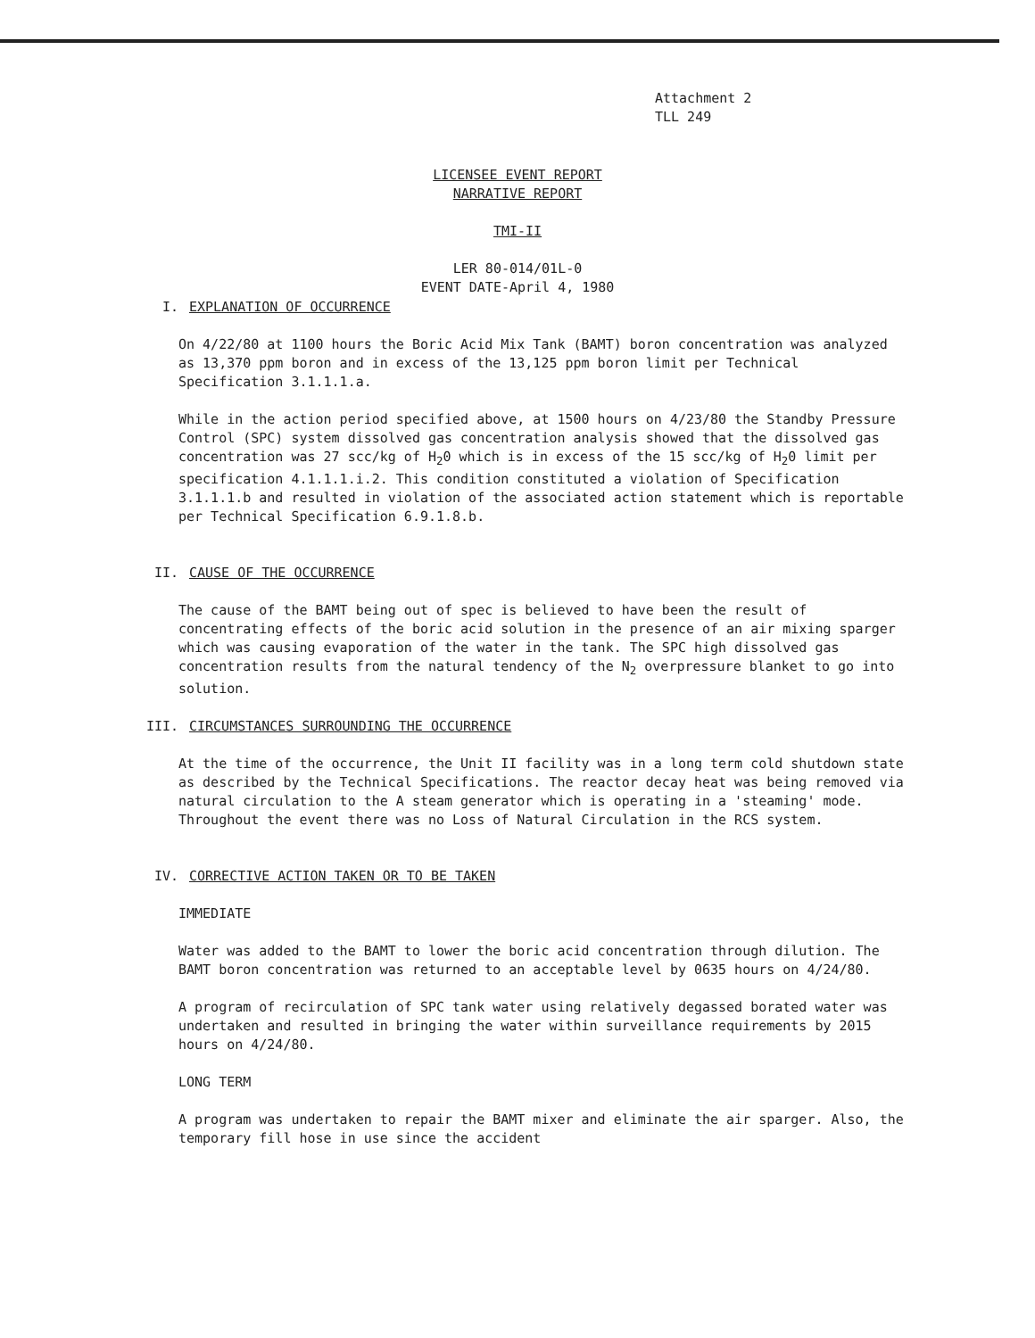Attachment 2
TLL 249
LICENSEE EVENT REPORT
NARRATIVE REPORT
TMI-II
LER 80-014/01L-0
EVENT DATE-April 4, 1980
I. EXPLANATION OF OCCURRENCE
On 4/22/80 at 1100 hours the Boric Acid Mix Tank (BAMT) boron concentration was analyzed as 13,370 ppm boron and in excess of the 13,125 ppm boron limit per Technical Specification 3.1.1.1.a.
While in the action period specified above, at 1500 hours on 4/23/80 the Standby Pressure Control (SPC) system dissolved gas concentration analysis showed that the dissolved gas concentration was 27 scc/kg of H<sub>2</sub>0 which is in excess of the 15 scc/kg of H<sub>2</sub>0 limit per specification 4.1.1.1.i.2. This condition constituted a violation of Specification 3.1.1.1.b and resulted in violation of the associated action statement which is reportable per Technical Specification 6.9.1.8.b.
II. CAUSE OF THE OCCURRENCE
The cause of the BAMT being out of spec is believed to have been the result of concentrating effects of the boric acid solution in the presence of an air mixing sparger which was causing evaporation of the water in the tank. The SPC high dissolved gas concentration results from the natural tendency of the N<sub>2</sub> overpressure blanket to go into solution.
III. CIRCUMSTANCES SURROUNDING THE OCCURRENCE
At the time of the occurrence, the Unit II facility was in a long term cold shutdown state as described by the Technical Specifications. The reactor decay heat was being removed via natural circulation to the A steam generator which is operating in a 'steaming' mode. Throughout the event there was no Loss of Natural Circulation in the RCS system.
IV. CORRECTIVE ACTION TAKEN OR TO BE TAKEN
IMMEDIATE
Water was added to the BAMT to lower the boric acid concentration through dilution. The BAMT boron concentration was returned to an acceptable level by 0635 hours on 4/24/80.
A program of recirculation of SPC tank water using relatively degassed borated water was undertaken and resulted in bringing the water within surveillance requirements by 2015 hours on 4/24/80.
LONG TERM
A program was undertaken to repair the BAMT mixer and eliminate the air sparger. Also, the temporary fill hose in use since the accident